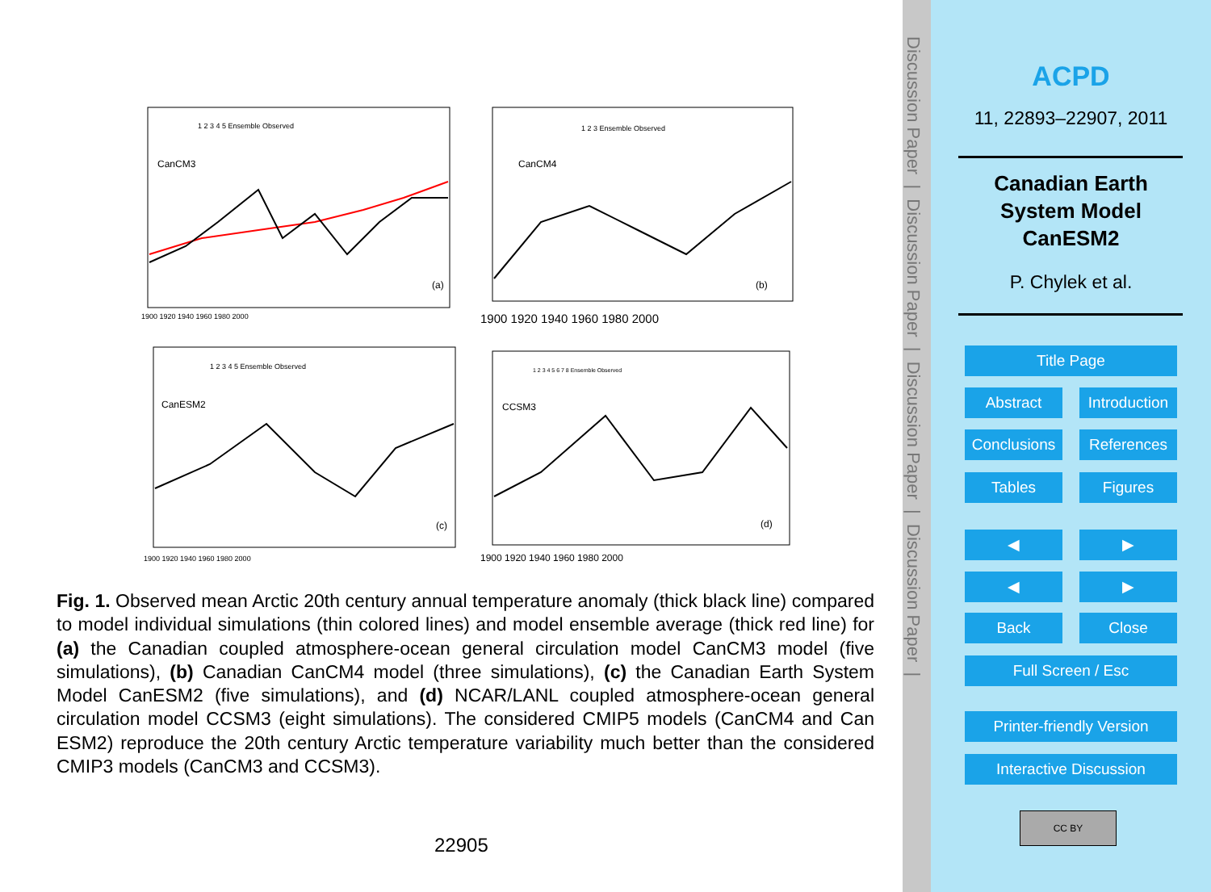CanCM3
(a)
CanCM4
(b)
CanESM2
(c)
CCSM3
(d)
1900 1920 1940 1960 1980 2000
1900 1920 1940 1960 1980 2000
1900 1920 1940 1960 1980 2000
1900 1920 1940 1960 1980 2000
1 2 3 4 5 Ensemble Observed
1 2 3 Ensemble Observed
1 2 3 4 5 Ensemble Observed
1 2 3 4 5 6 7 8 Ensemble Observed
Fig. 1. Observed mean Arctic 20th century annual temperature anomaly (thick black line) compared to model individual simulations (thin colored lines) and model ensemble average (thick red line) for (a) the Canadian coupled atmosphere-ocean general circulation model CanCM3 model (five simulations), (b) Canadian CanCM4 model (three simulations), (c) the Canadian Earth System Model CanESM2 (five simulations), and (d) NCAR/LANL coupled atmosphere-ocean general circulation model CCSM3 (eight simulations). The considered CMIP5 models (CanCM4 and Can ESM2) reproduce the 20th century Arctic temperature variability much better than the considered CMIP3 models (CanCM3 and CCSM3).
22905
Discussion Paper | Discussion Paper | Discussion Paper | Discussion Paper |
ACPD
11, 22893–22907, 2011
Canadian Earth
System Model
CanESM2
P. Chylek et al.
Title Page
Abstract
Introduction
Conclusions
References
Tables Figures
◀ ▶
◀ ▶
Back Close
Full Screen / Esc
Printer-friendly Version
Interactive Discussion
CC BY